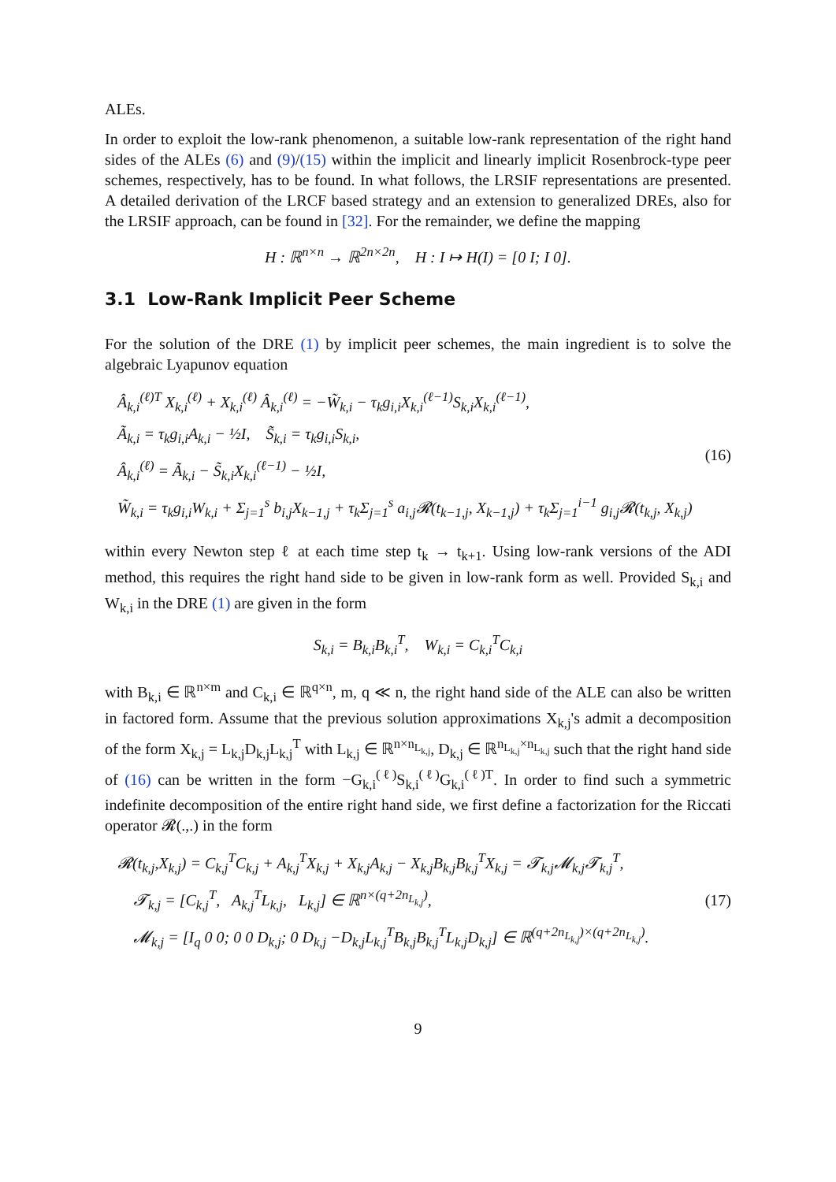ALEs.
In order to exploit the low-rank phenomenon, a suitable low-rank representation of the right hand sides of the ALEs (6) and (9)/(15) within the implicit and linearly implicit Rosenbrock-type peer schemes, respectively, has to be found. In what follows, the LRSIF representations are presented. A detailed derivation of the LRCF based strategy and an extension to generalized DREs, also for the LRSIF approach, can be found in [32]. For the remainder, we define the mapping
H : ℝ<sup>n×n</sup> → ℝ<sup>2n×2n</sup>, H : I ↦ H(I) = [0 I; I 0].
3.1 Low-Rank Implicit Peer Scheme
For the solution of the DRE (1) by implicit peer schemes, the main ingredient is to solve the algebraic Lyapunov equation
Â<sub>k,i</sub><sup>(ℓ)T</sup> X<sub>k,i</sub><sup>(ℓ)</sup> + X<sub>k,i</sub><sup>(ℓ)</sup> Â<sub>k,i</sub><sup>(ℓ)</sup> = −W̃<sub>k,i</sub> − τ<sub>k</sub>g<sub>i,i</sub>X<sub>k,i</sub><sup>(ℓ−1)</sup>S<sub>k,i</sub>X<sub>k,i</sub><sup>(ℓ−1)</sup>,
Ã<sub>k,i</sub> = τ<sub>k</sub>g<sub>i,i</sub>A<sub>k,i</sub> − ½I, S̃<sub>k,i</sub> = τ<sub>k</sub>g<sub>i,i</sub>S<sub>k,i</sub>,
Â<sub>k,i</sub><sup>(ℓ)</sup> = Ã<sub>k,i</sub> − S̃<sub>k,i</sub>X<sub>k,i</sub><sup>(ℓ−1)</sup> − ½I,
W̃<sub>k,i</sub> = τ<sub>k</sub>g<sub>i,i</sub>W<sub>k,i</sub> + Σ<sub>j=1</sub><sup>s</sup> b<sub>i,j</sub>X<sub>k−1,j</sub> + τ<sub>k</sub>Σ<sub>j=1</sub><sup>s</sup> a<sub>i,j</sub>𝓡(t<sub>k−1,j</sub>, X<sub>k−1,j</sub>) + τ<sub>k</sub>Σ<sub>j=1</sub><sup>i−1</sup> g<sub>i,j</sub>𝓡(t<sub>k,j</sub>, X<sub>k,j</sub>)
(16)
within every Newton step ℓ at each time step t<sub>k</sub> → t<sub>k+1</sub>. Using low-rank versions of the ADI method, this requires the right hand side to be given in low-rank form as well. Provided S<sub>k,i</sub> and W<sub>k,i</sub> in the DRE (1) are given in the form
S<sub>k,i</sub> = B<sub>k,i</sub>B<sub>k,i</sub><sup>T</sup>, W<sub>k,i</sub> = C<sub>k,i</sub><sup>T</sup>C<sub>k,i</sub>
with B<sub>k,i</sub> ∈ ℝ<sup>n×m</sup> and C<sub>k,i</sub> ∈ ℝ<sup>q×n</sup>, m, q ≪ n, the right hand side of the ALE can also be written in factored form. Assume that the previous solution approximations X<sub>k,j</sub>'s admit a decomposition of the form X<sub>k,j</sub> = L<sub>k,j</sub>D<sub>k,j</sub>L<sub>k,j</sub><sup>T</sup> with L<sub>k,j</sub> ∈ ℝ<sup>n×n<sub>L<sub>k,j</sub></sub></sup>, D<sub>k,j</sub> ∈ ℝ<sup>n<sub>L<sub>k,j</sub></sub>×n<sub>L<sub>k,j</sub></sub></sup> such that the right hand side of (16) can be written in the form −G<sub>k,i</sub><sup>(ℓ)</sup>S<sub>k,i</sub><sup>(ℓ)</sup>G<sub>k,i</sub><sup>(ℓ)T</sup>. In order to find such a symmetric indefinite decomposition of the entire right hand side, we first define a factorization for the Riccati operator 𝓡(.,.) in the form
𝓡(t<sub>k,j</sub>,X<sub>k,j</sub>) = C<sub>k,j</sub><sup>T</sup>C<sub>k,j</sub> + A<sub>k,j</sub><sup>T</sup>X<sub>k,j</sub> + X<sub>k,j</sub>A<sub>k,j</sub> − X<sub>k,j</sub>B<sub>k,j</sub>B<sub>k,j</sub><sup>T</sup>X<sub>k,j</sub> = 𝓣<sub>k,j</sub>𝓜<sub>k,j</sub>𝓣<sub>k,j</sub><sup>T</sup>,
𝓣<sub>k,j</sub> = [C<sub>k,j</sub><sup>T</sup>, A<sub>k,j</sub><sup>T</sup>L<sub>k,j</sub>, L<sub>k,j</sub>] ∈ ℝ<sup>n×(q+2n<sub>L<sub>k,j</sub></sub>)</sup>,
𝓜<sub>k,j</sub> = [I<sub>q</sub> 0 0; 0 0 D<sub>k,j</sub>; 0 D<sub>k,j</sub> −D<sub>k,j</sub>L<sub>k,j</sub><sup>T</sup>B<sub>k,j</sub>B<sub>k,j</sub><sup>T</sup>L<sub>k,j</sub>D<sub>k,j</sub>] ∈ ℝ<sup>(q+2n<sub>L<sub>k,j</sub></sub>)×(q+2n<sub>L<sub>k,j</sub></sub>)</sup>.
(17)
9